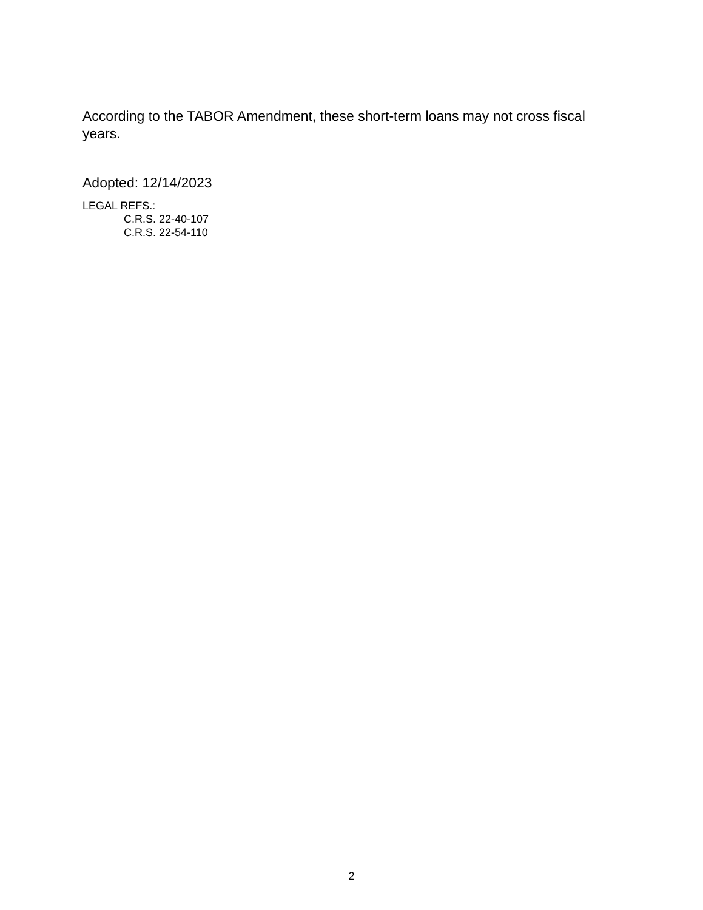According to the TABOR Amendment, these short-term loans may not cross fiscal years.
Adopted: 12/14/2023
LEGAL REFS.:
C.R.S. 22-40-107
C.R.S. 22-54-110
2